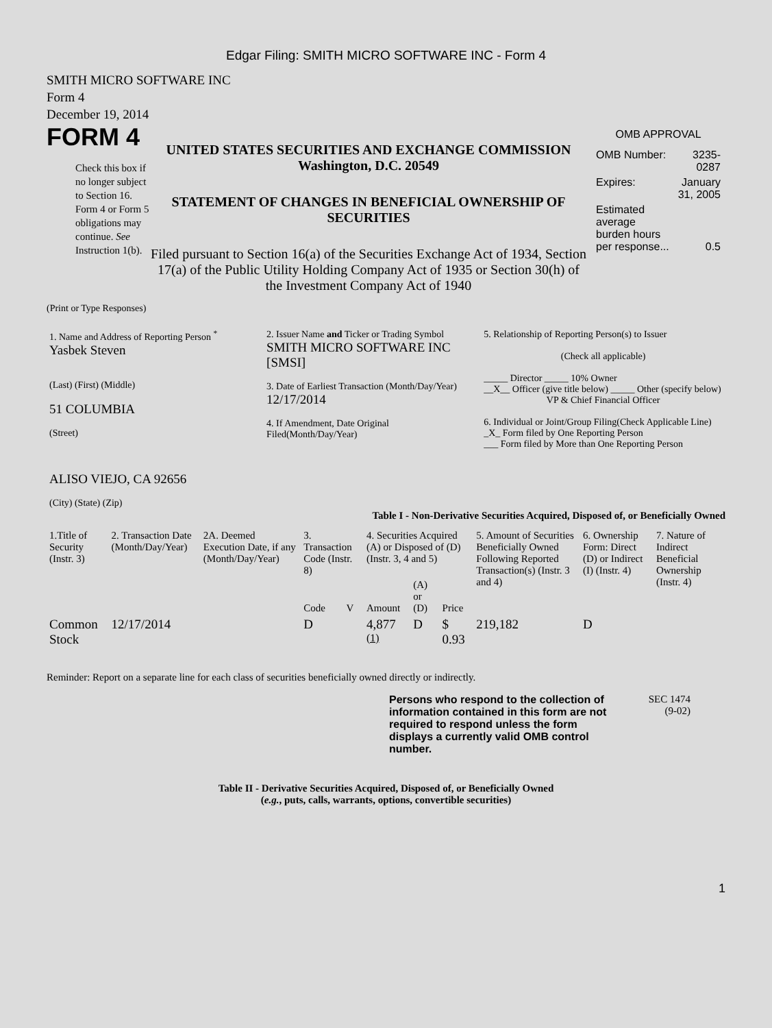Edgar Filing: SMITH MICRO SOFTWARE INC - Form 4
SMITH MICRO SOFTWARE INC
Form 4
December 19, 2014
FORM 4
Check this box if no longer subject to Section 16. Form 4 or Form 5 obligations may continue. See Instruction 1(b).
UNITED STATES SECURITIES AND EXCHANGE COMMISSION
Washington, D.C. 20549
STATEMENT OF CHANGES IN BENEFICIAL OWNERSHIP OF SECURITIES
Filed pursuant to Section 16(a) of the Securities Exchange Act of 1934, Section 17(a) of the Public Utility Holding Company Act of 1935 or Section 30(h) of the Investment Company Act of 1940
OMB APPROVAL
| OMB Number: | 3235-0287 |
| Expires: | January 31, 2005 |
| Estimated average burden hours per response... | 0.5 |
(Print or Type Responses)
| 1. Name and Address of Reporting Person <sup>*</sup> Yasbek Steven (Last) (First) (Middle) 51 COLUMBIA (Street) ALISO VIEJO, CA 92656 (City) (State) (Zip) | 2. Issuer Name and Ticker or Trading Symbol SMITH MICRO SOFTWARE INC [SMSI] 3. Date of Earliest Transaction (Month/Day/Year) 12/17/2014 4. If Amendment, Date Original Filed(Month/Day/Year) | 5. Relationship of Reporting Person(s) to Issuer (Check all applicable) _____ Director _____ 10% Owner __X__ Officer (give title below) _____ Other (specify below) VP & Chief Financial Officer 6. Individual or Joint/Group Filing(Check Applicable Line) _X_ Form filed by One Reporting Person ___ Form filed by More than One Reporting Person |
Table I - Non-Derivative Securities Acquired, Disposed of, or Beneficially Owned
| 1.Title of Security (Instr. 3) | 2. Transaction Date (Month/Day/Year) | 2A. Deemed Execution Date, if any (Month/Day/Year) | 3. Transaction Code (Instr. 8) | | 4. Securities Acquired (A) or Disposed of (D) (Instr. 3, 4 and 5) | | | 5. Amount of Securities Beneficially Owned Following Reported Transaction(s) (Instr. 3 and 4) | 6. Ownership Form: Direct (D) or Indirect (I) (Instr. 4) | 7. Nature of Indirect Beneficial Ownership (Instr. 4) |
| --- | --- | --- | --- | --- | --- | --- | --- | --- | --- | --- |
| | | | Code | V | Amount | (A) or (D) | Price | | | |
| Common Stock | 12/17/2014 | | D | | 4,877 <sup>(1)</sup> | D | $ 0.93 | 219,182 | D | |
Reminder: Report on a separate line for each class of securities beneficially owned directly or indirectly.
Persons who respond to the collection of information contained in this form are not required to respond unless the form displays a currently valid OMB control number.
SEC 1474
(9-02)
Table II - Derivative Securities Acquired, Disposed of, or Beneficially Owned
(e.g., puts, calls, warrants, options, convertible securities)
1